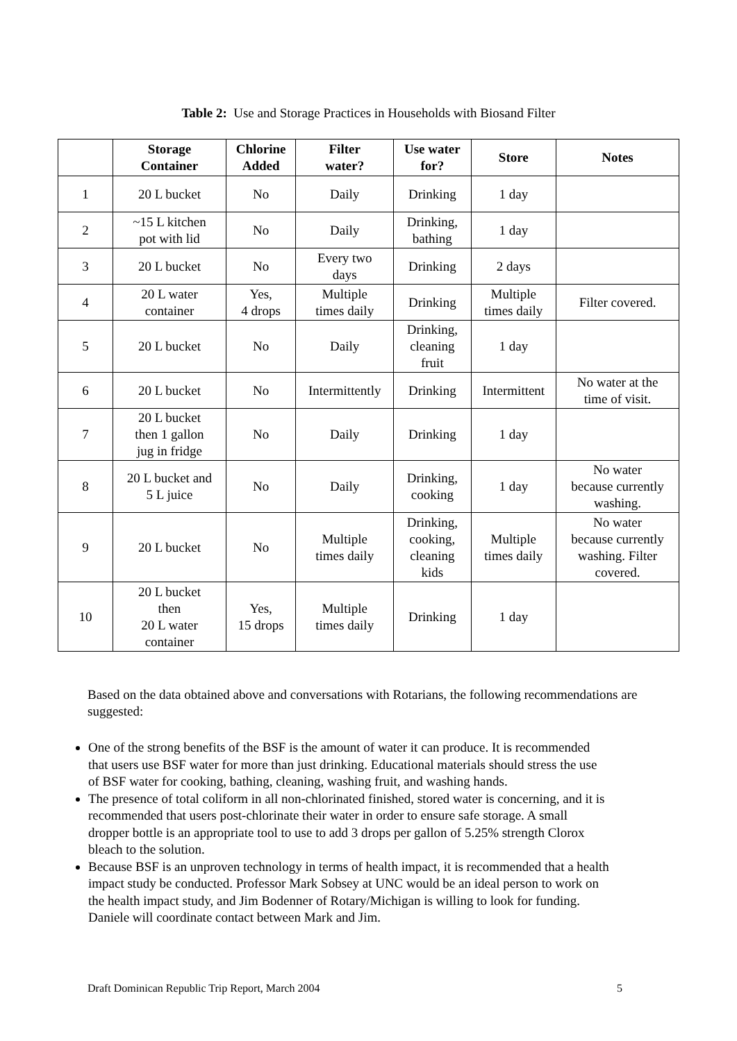Table 2: Use and Storage Practices in Households with Biosand Filter
| | Storage Container | Chlorine Added | Filter water? | Use water for? | Store | Notes |
| --- | --- | --- | --- | --- | --- | --- |
| 1 | 20 L bucket | No | Daily | Drinking | 1 day | |
| 2 | ~15 L kitchen pot with lid | No | Daily | Drinking, bathing | 1 day | |
| 3 | 20 L bucket | No | Every two days | Drinking | 2 days | |
| 4 | 20 L water container | Yes, 4 drops | Multiple times daily | Drinking | Multiple times daily | Filter covered. |
| 5 | 20 L bucket | No | Daily | Drinking, cleaning fruit | 1 day | |
| 6 | 20 L bucket | No | Intermittently | Drinking | Intermittent | No water at the time of visit. |
| 7 | 20 L bucket then 1 gallon jug in fridge | No | Daily | Drinking | 1 day | |
| 8 | 20 L bucket and 5 L juice | No | Daily | Drinking, cooking | 1 day | No water because currently washing. |
| 9 | 20 L bucket | No | Multiple times daily | Drinking, cooking, cleaning kids | Multiple times daily | No water because currently washing. Filter covered. |
| 10 | 20 L bucket then 20 L water container | Yes, 15 drops | Multiple times daily | Drinking | 1 day | |
Based on the data obtained above and conversations with Rotarians, the following recommendations are suggested:
One of the strong benefits of the BSF is the amount of water it can produce. It is recommended that users use BSF water for more than just drinking. Educational materials should stress the use of BSF water for cooking, bathing, cleaning, washing fruit, and washing hands.
The presence of total coliform in all non-chlorinated finished, stored water is concerning, and it is recommended that users post-chlorinate their water in order to ensure safe storage. A small dropper bottle is an appropriate tool to use to add 3 drops per gallon of 5.25% strength Clorox bleach to the solution.
Because BSF is an unproven technology in terms of health impact, it is recommended that a health impact study be conducted. Professor Mark Sobsey at UNC would be an ideal person to work on the health impact study, and Jim Bodenner of Rotary/Michigan is willing to look for funding. Daniele will coordinate contact between Mark and Jim.
Draft Dominican Republic Trip Report, March 2004 5